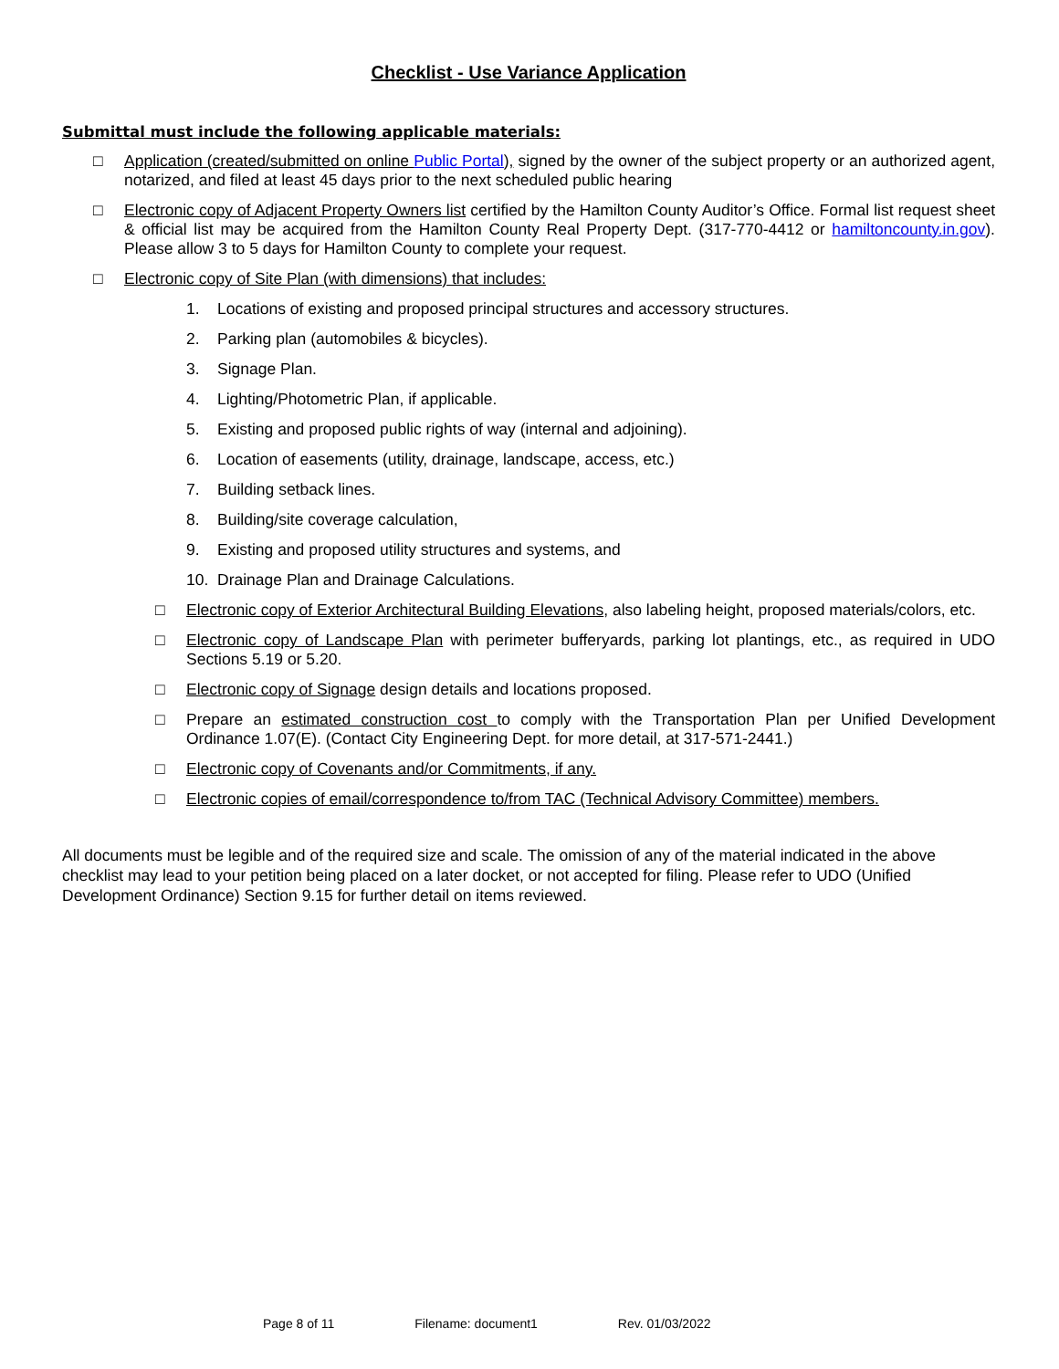Checklist - Use Variance Application
Submittal must include the following applicable materials:
□ Application (created/submitted on online Public Portal), signed by the owner of the subject property or an authorized agent, notarized, and filed at least 45 days prior to the next scheduled public hearing
□ Electronic copy of Adjacent Property Owners list certified by the Hamilton County Auditor’s Office. Formal list request sheet & official list may be acquired from the Hamilton County Real Property Dept. (317-770-4412 or hamiltoncounty.in.gov). Please allow 3 to 5 days for Hamilton County to complete your request.
□ Electronic copy of Site Plan (with dimensions) that includes:
1. Locations of existing and proposed principal structures and accessory structures.
2. Parking plan (automobiles & bicycles).
3. Signage Plan.
4. Lighting/Photometric Plan, if applicable.
5. Existing and proposed public rights of way (internal and adjoining).
6. Location of easements (utility, drainage, landscape, access, etc.)
7. Building setback lines.
8. Building/site coverage calculation,
9. Existing and proposed utility structures and systems, and
10. Drainage Plan and Drainage Calculations.
□ Electronic copy of Exterior Architectural Building Elevations, also labeling height, proposed materials/colors, etc.
□ Electronic copy of Landscape Plan with perimeter bufferyards, parking lot plantings, etc., as required in UDO Sections 5.19 or 5.20.
□ Electronic copy of Signage design details and locations proposed.
□ Prepare an estimated construction cost to comply with the Transportation Plan per Unified Development Ordinance 1.07(E). (Contact City Engineering Dept. for more detail, at 317-571-2441.)
□ Electronic copy of Covenants and/or Commitments, if any.
□ Electronic copies of email/correspondence to/from TAC (Technical Advisory Committee) members.
All documents must be legible and of the required size and scale. The omission of any of the material indicated in the above checklist may lead to your petition being placed on a later docket, or not accepted for filing. Please refer to UDO (Unified Development Ordinance) Section 9.15 for further detail on items reviewed.
Page 8 of 11 Filename: document1 Rev. 01/03/2022